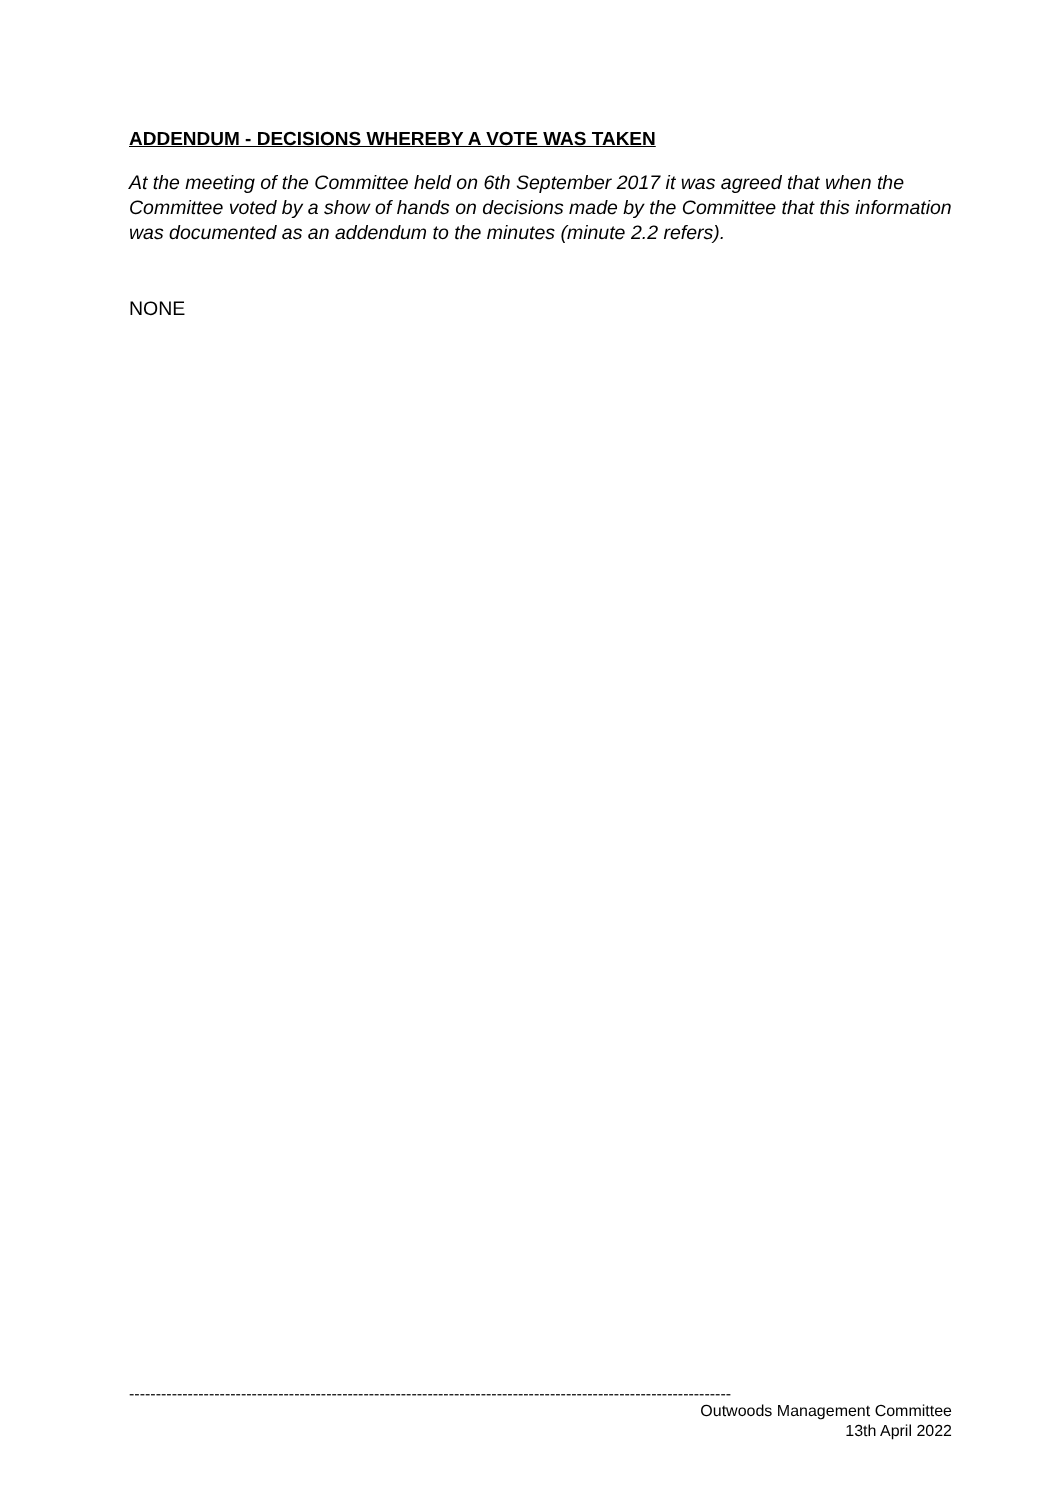ADDENDUM - DECISIONS WHEREBY A VOTE WAS TAKEN
At the meeting of the Committee held on 6th September 2017 it was agreed that when the Committee voted by a show of hands on decisions made by the Committee that this information was documented as an addendum to the minutes (minute 2.2 refers).
NONE
-----------------------------------------------------------------------------------------------------------------
Outwoods Management Committee
13th April 2022